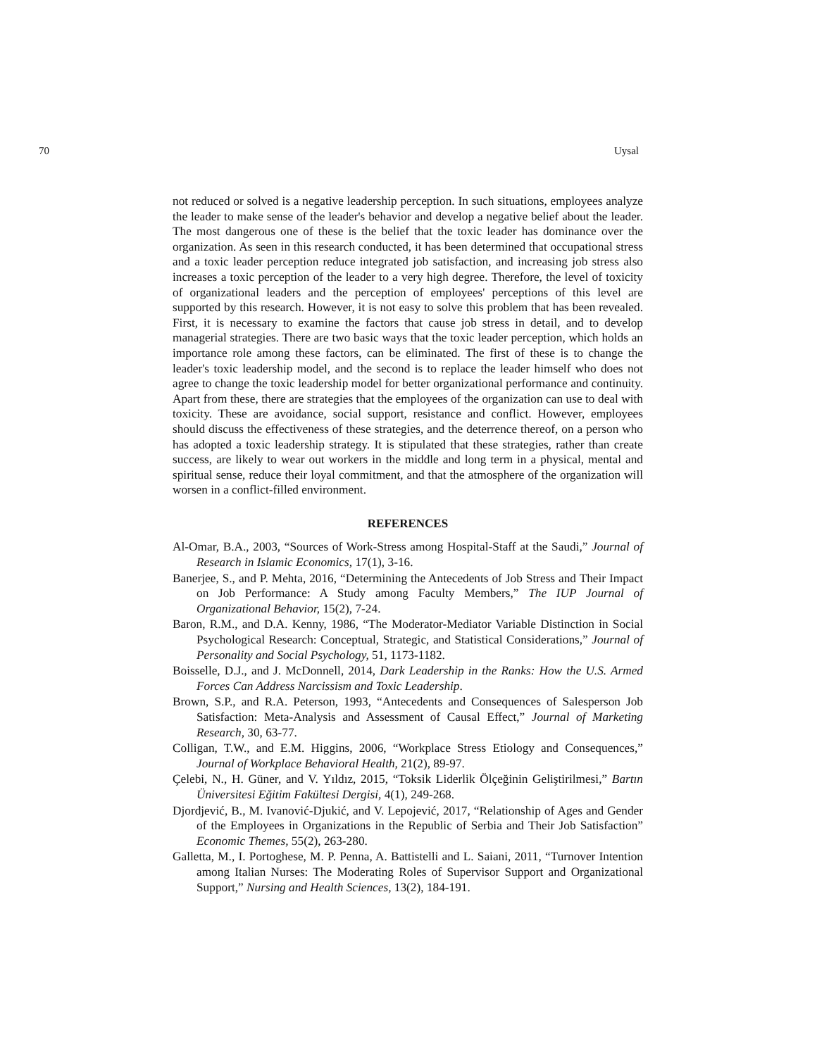70 Uysal
not reduced or solved is a negative leadership perception. In such situations, employees analyze the leader to make sense of the leader's behavior and develop a negative belief about the leader. The most dangerous one of these is the belief that the toxic leader has dominance over the organization. As seen in this research conducted, it has been determined that occupational stress and a toxic leader perception reduce integrated job satisfaction, and increasing job stress also increases a toxic perception of the leader to a very high degree. Therefore, the level of toxicity of organizational leaders and the perception of employees' perceptions of this level are supported by this research. However, it is not easy to solve this problem that has been revealed. First, it is necessary to examine the factors that cause job stress in detail, and to develop managerial strategies. There are two basic ways that the toxic leader perception, which holds an importance role among these factors, can be eliminated. The first of these is to change the leader's toxic leadership model, and the second is to replace the leader himself who does not agree to change the toxic leadership model for better organizational performance and continuity. Apart from these, there are strategies that the employees of the organization can use to deal with toxicity. These are avoidance, social support, resistance and conflict. However, employees should discuss the effectiveness of these strategies, and the deterrence thereof, on a person who has adopted a toxic leadership strategy. It is stipulated that these strategies, rather than create success, are likely to wear out workers in the middle and long term in a physical, mental and spiritual sense, reduce their loyal commitment, and that the atmosphere of the organization will worsen in a conflict-filled environment.
REFERENCES
Al-Omar, B.A., 2003, “Sources of Work-Stress among Hospital-Staff at the Saudi,” Journal of Research in Islamic Economics, 17(1), 3-16.
Banerjee, S., and P. Mehta, 2016, “Determining the Antecedents of Job Stress and Their Impact on Job Performance: A Study among Faculty Members,” The IUP Journal of Organizational Behavior, 15(2), 7-24.
Baron, R.M., and D.A. Kenny, 1986, “The Moderator-Mediator Variable Distinction in Social Psychological Research: Conceptual, Strategic, and Statistical Considerations,” Journal of Personality and Social Psychology, 51, 1173-1182.
Boisselle, D.J., and J. McDonnell, 2014, Dark Leadership in the Ranks: How the U.S. Armed Forces Can Address Narcissism and Toxic Leadership.
Brown, S.P., and R.A. Peterson, 1993, “Antecedents and Consequences of Salesperson Job Satisfaction: Meta-Analysis and Assessment of Causal Effect,” Journal of Marketing Research, 30, 63-77.
Colligan, T.W., and E.M. Higgins, 2006, “Workplace Stress Etiology and Consequences,” Journal of Workplace Behavioral Health, 21(2), 89-97.
Çelebi, N., H. Güner, and V. Yıldız, 2015, “Toksik Liderlik Ölçeğinin Geliştirilmesi,” Bartın Üniversitesi Eğitim Fakültesi Dergisi, 4(1), 249-268.
Djordjević, B., M. Ivanović-Djukić, and V. Lepojević, 2017, “Relationship of Ages and Gender of the Employees in Organizations in the Republic of Serbia and Their Job Satisfaction” Economic Themes, 55(2), 263-280.
Galletta, M., I. Portoghese, M. P. Penna, A. Battistelli and L. Saiani, 2011, “Turnover Intention among Italian Nurses: The Moderating Roles of Supervisor Support and Organizational Support,” Nursing and Health Sciences, 13(2), 184-191.